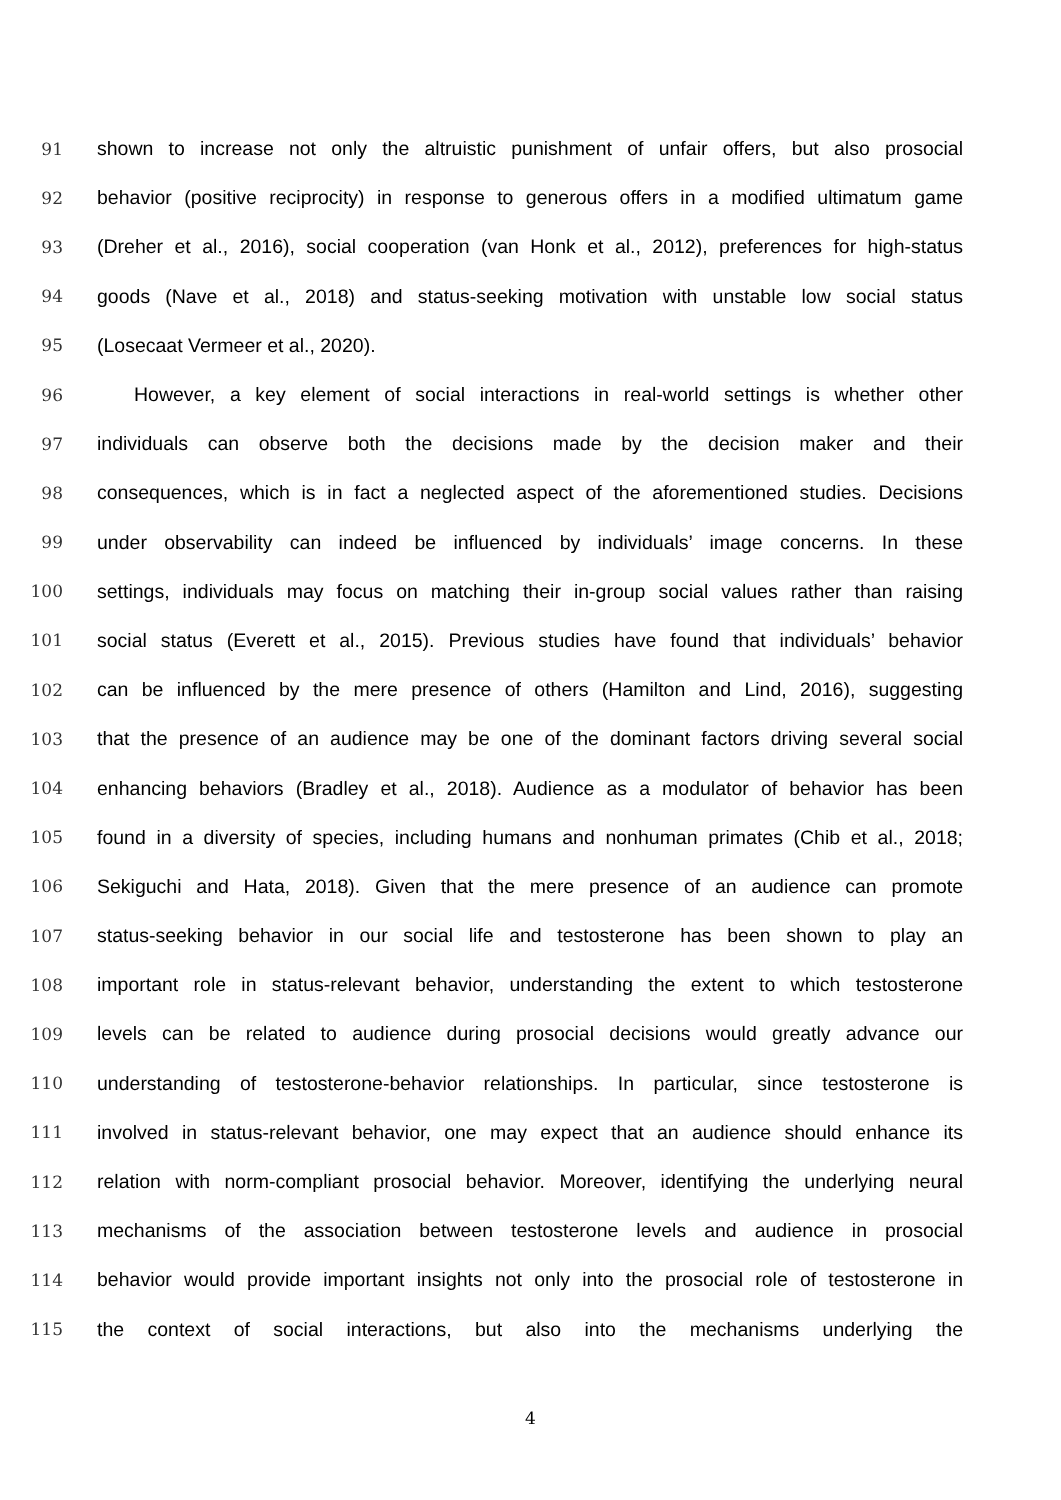91 shown to increase not only the altruistic punishment of unfair offers, but also prosocial
92 behavior (positive reciprocity) in response to generous offers in a modified ultimatum game
93 (Dreher et al., 2016), social cooperation (van Honk et al., 2012), preferences for high-status
94 goods (Nave et al., 2018) and status-seeking motivation with unstable low social status
95 (Losecaat Vermeer et al., 2020).
96 However, a key element of social interactions in real-world settings is whether other
97 individuals can observe both the decisions made by the decision maker and their
98 consequences, which is in fact a neglected aspect of the aforementioned studies. Decisions
99 under observability can indeed be influenced by individuals’ image concerns. In these
100 settings, individuals may focus on matching their in-group social values rather than raising
101 social status (Everett et al., 2015). Previous studies have found that individuals’ behavior
102 can be influenced by the mere presence of others (Hamilton and Lind, 2016), suggesting
103 that the presence of an audience may be one of the dominant factors driving several social
104 enhancing behaviors (Bradley et al., 2018). Audience as a modulator of behavior has been
105 found in a diversity of species, including humans and nonhuman primates (Chib et al., 2018;
106 Sekiguchi and Hata, 2018). Given that the mere presence of an audience can promote
107 status-seeking behavior in our social life and testosterone has been shown to play an
108 important role in status-relevant behavior, understanding the extent to which testosterone
109 levels can be related to audience during prosocial decisions would greatly advance our
110 understanding of testosterone-behavior relationships. In particular, since testosterone is
111 involved in status-relevant behavior, one may expect that an audience should enhance its
112 relation with norm-compliant prosocial behavior. Moreover, identifying the underlying neural
113 mechanisms of the association between testosterone levels and audience in prosocial
114 behavior would provide important insights not only into the prosocial role of testosterone in
115 the context of social interactions, but also into the mechanisms underlying the
4